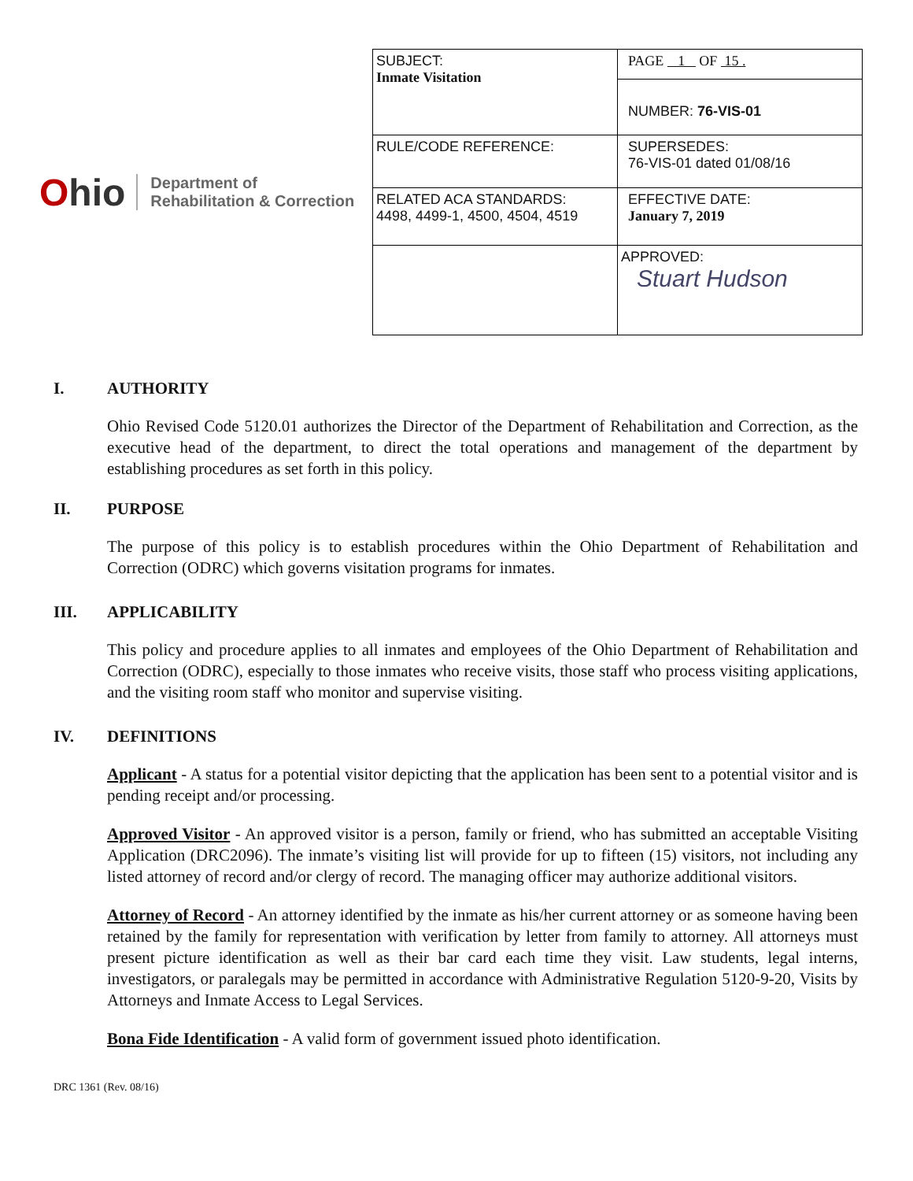Ohio
Department of
Rehabilitation & Correction
| SUBJECT: Inmate Visitation | PAGE 1 OF 15 . |
| | NUMBER: 76-VIS-01 |
| RULE/CODE REFERENCE: | SUPERSEDES: 76-VIS-01 dated 01/08/16 |
| RELATED ACA STANDARDS: 4498, 4499-1, 4500, 4504, 4519 | EFFECTIVE DATE: January 7, 2019 |
| | APPROVED: Stuart Hudson |
I. AUTHORITY
Ohio Revised Code 5120.01 authorizes the Director of the Department of Rehabilitation and Correction, as the executive head of the department, to direct the total operations and management of the department by establishing procedures as set forth in this policy.
II. PURPOSE
The purpose of this policy is to establish procedures within the Ohio Department of Rehabilitation and Correction (ODRC) which governs visitation programs for inmates.
III. APPLICABILITY
This policy and procedure applies to all inmates and employees of the Ohio Department of Rehabilitation and Correction (ODRC), especially to those inmates who receive visits, those staff who process visiting applications, and the visiting room staff who monitor and supervise visiting.
IV. DEFINITIONS
Applicant - A status for a potential visitor depicting that the application has been sent to a potential visitor and is pending receipt and/or processing.
Approved Visitor - An approved visitor is a person, family or friend, who has submitted an acceptable Visiting Application (DRC2096). The inmate’s visiting list will provide for up to fifteen (15) visitors, not including any listed attorney of record and/or clergy of record. The managing officer may authorize additional visitors.
Attorney of Record - An attorney identified by the inmate as his/her current attorney or as someone having been retained by the family for representation with verification by letter from family to attorney. All attorneys must present picture identification as well as their bar card each time they visit. Law students, legal interns, investigators, or paralegals may be permitted in accordance with Administrative Regulation 5120-9-20, Visits by Attorneys and Inmate Access to Legal Services.
Bona Fide Identification - A valid form of government issued photo identification.
DRC 1361 (Rev. 08/16)